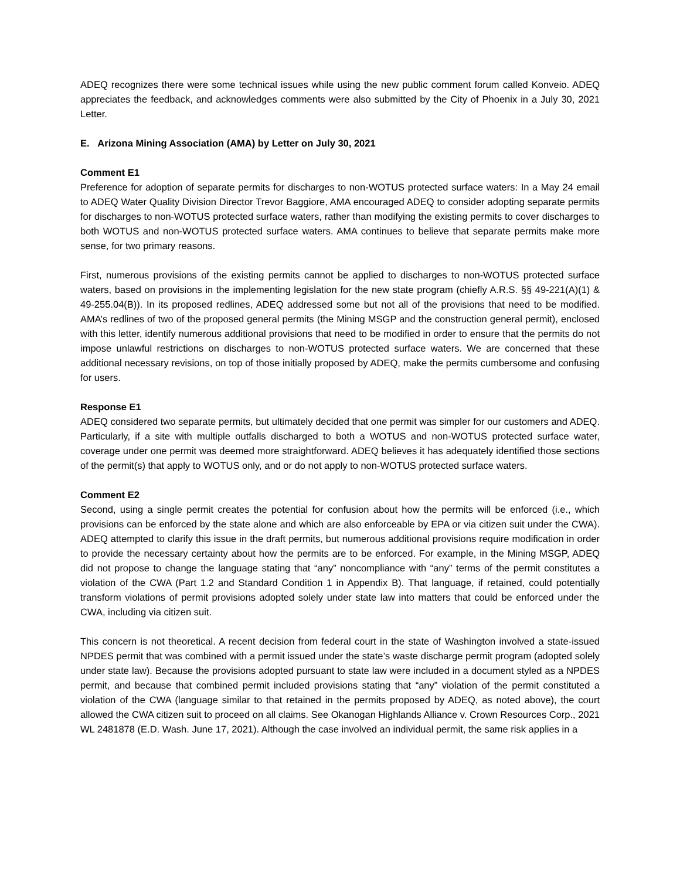ADEQ recognizes there were some technical issues while using the new public comment forum called Konveio. ADEQ appreciates the feedback, and acknowledges comments were also submitted by the City of Phoenix in a July 30, 2021 Letter.
E. Arizona Mining Association (AMA) by Letter on July 30, 2021
Comment E1
Preference for adoption of separate permits for discharges to non-WOTUS protected surface waters: In a May 24 email to ADEQ Water Quality Division Director Trevor Baggiore, AMA encouraged ADEQ to consider adopting separate permits for discharges to non-WOTUS protected surface waters, rather than modifying the existing permits to cover discharges to both WOTUS and non-WOTUS protected surface waters. AMA continues to believe that separate permits make more sense, for two primary reasons.
First, numerous provisions of the existing permits cannot be applied to discharges to non-WOTUS protected surface waters, based on provisions in the implementing legislation for the new state program (chiefly A.R.S. §§ 49-221(A)(1) & 49-255.04(B)). In its proposed redlines, ADEQ addressed some but not all of the provisions that need to be modified. AMA’s redlines of two of the proposed general permits (the Mining MSGP and the construction general permit), enclosed with this letter, identify numerous additional provisions that need to be modified in order to ensure that the permits do not impose unlawful restrictions on discharges to non-WOTUS protected surface waters. We are concerned that these additional necessary revisions, on top of those initially proposed by ADEQ, make the permits cumbersome and confusing for users.
Response E1
ADEQ considered two separate permits, but ultimately decided that one permit was simpler for our customers and ADEQ. Particularly, if a site with multiple outfalls discharged to both a WOTUS and non-WOTUS protected surface water, coverage under one permit was deemed more straightforward. ADEQ believes it has adequately identified those sections of the permit(s) that apply to WOTUS only, and or do not apply to non-WOTUS protected surface waters.
Comment E2
Second, using a single permit creates the potential for confusion about how the permits will be enforced (i.e., which provisions can be enforced by the state alone and which are also enforceable by EPA or via citizen suit under the CWA). ADEQ attempted to clarify this issue in the draft permits, but numerous additional provisions require modification in order to provide the necessary certainty about how the permits are to be enforced. For example, in the Mining MSGP, ADEQ did not propose to change the language stating that “any” noncompliance with “any” terms of the permit constitutes a violation of the CWA (Part 1.2 and Standard Condition 1 in Appendix B). That language, if retained, could potentially transform violations of permit provisions adopted solely under state law into matters that could be enforced under the CWA, including via citizen suit.
This concern is not theoretical. A recent decision from federal court in the state of Washington involved a state-issued NPDES permit that was combined with a permit issued under the state’s waste discharge permit program (adopted solely under state law). Because the provisions adopted pursuant to state law were included in a document styled as a NPDES permit, and because that combined permit included provisions stating that “any” violation of the permit constituted a violation of the CWA (language similar to that retained in the permits proposed by ADEQ, as noted above), the court allowed the CWA citizen suit to proceed on all claims. See Okanogan Highlands Alliance v. Crown Resources Corp., 2021 WL 2481878 (E.D. Wash. June 17, 2021). Although the case involved an individual permit, the same risk applies in a